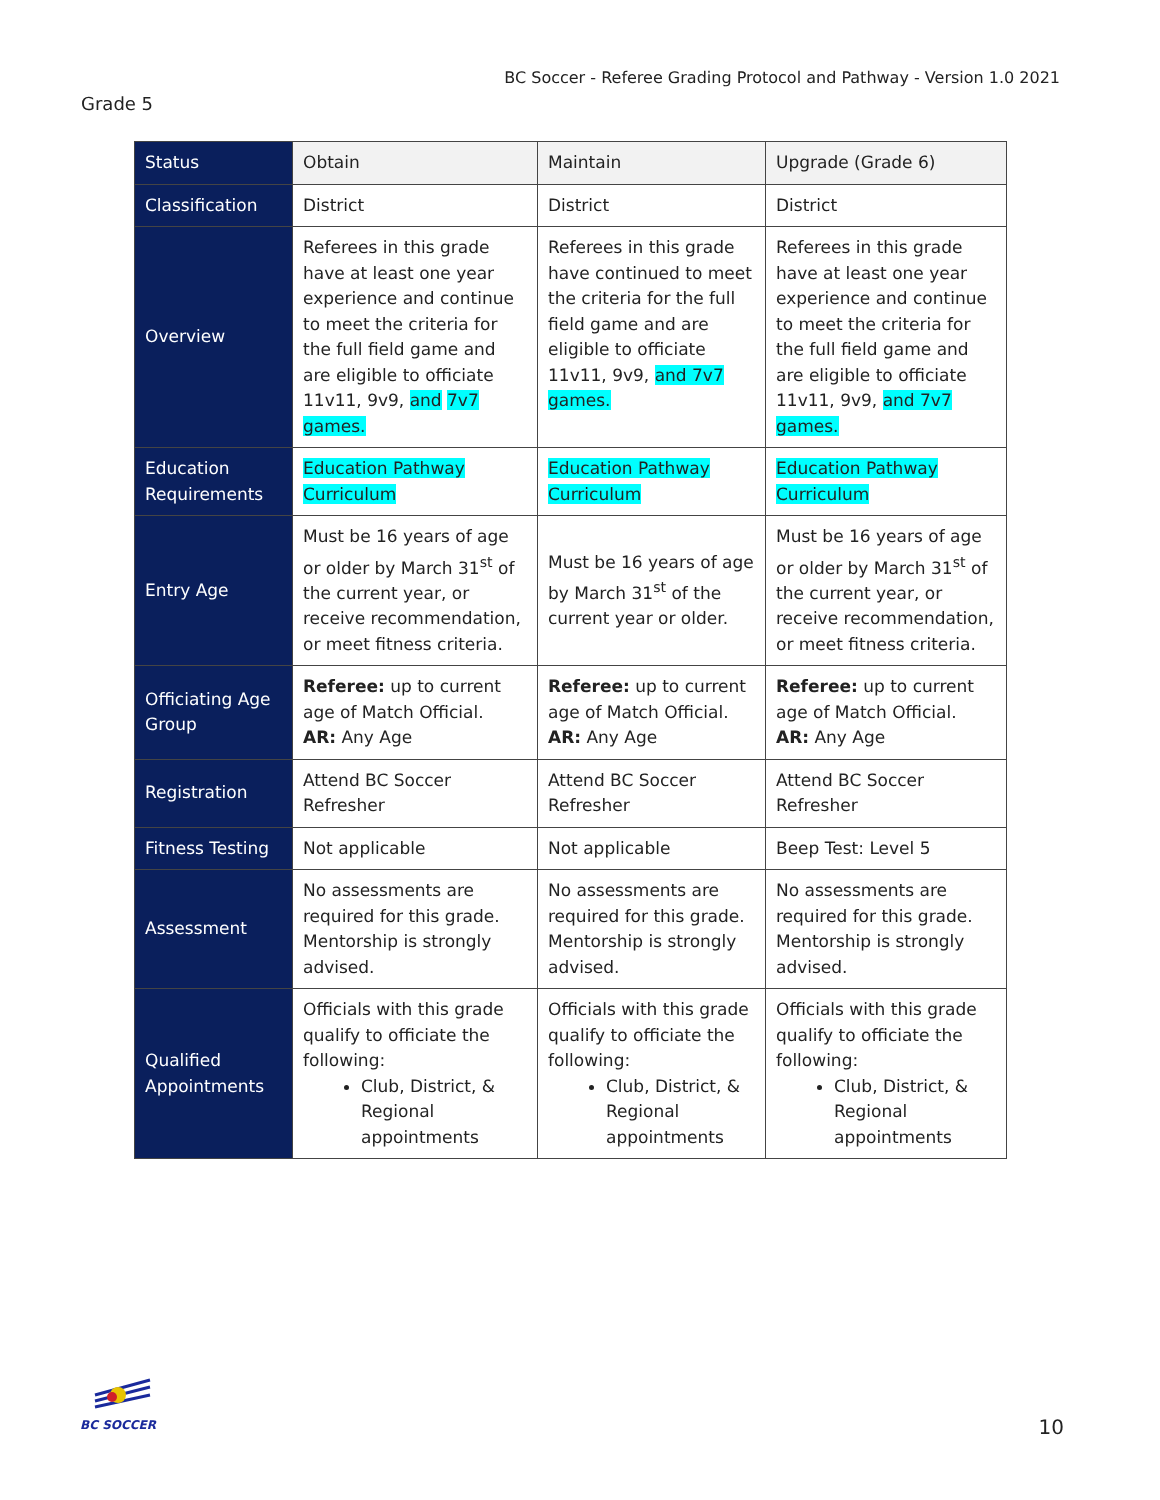BC Soccer - Referee Grading Protocol and Pathway - Version 1.0 2021
Grade 5
| Status | Obtain | Maintain | Upgrade (Grade 6) |
| Classification | District | District | District |
| Overview | Referees in this grade have at least one year experience and continue to meet the criteria for the full field game and are eligible to officiate 11v11, 9v9, and 7v7 games. | Referees in this grade have continued to meet the criteria for the full field game and are eligible to officiate 11v11, 9v9, and 7v7 games. | Referees in this grade have at least one year experience and continue to meet the criteria for the full field game and are eligible to officiate 11v11, 9v9, and 7v7 games. |
| Education Requirements | Education Pathway Curriculum | Education Pathway Curriculum | Education Pathway Curriculum |
| Entry Age | Must be 16 years of age or older by March 31<sup>st</sup> of the current year, or receive recommendation, or meet fitness criteria. | Must be 16 years of age by March 31<sup>st</sup> of the current year or older. | Must be 16 years of age or older by March 31<sup>st</sup> of the current year, or receive recommendation, or meet fitness criteria. |
| Officiating Age Group | Referee: up to current age of Match Official. AR: Any Age | Referee: up to current age of Match Official. AR: Any Age | Referee: up to current age of Match Official. AR: Any Age |
| Registration | Attend BC Soccer Refresher | Attend BC Soccer Refresher | Attend BC Soccer Refresher |
| Fitness Testing | Not applicable | Not applicable | Beep Test: Level 5 |
| Assessment | No assessments are required for this grade. Mentorship is strongly advised. | No assessments are required for this grade. Mentorship is strongly advised. | No assessments are required for this grade. Mentorship is strongly advised. |
| Qualified Appointments | Officials with this grade qualify to officiate the following: Club, District, & Regional appointments | Officials with this grade qualify to officiate the following: Club, District, & Regional appointments | Officials with this grade qualify to officiate the following: Club, District, & Regional appointments |
BC SOCCER
10